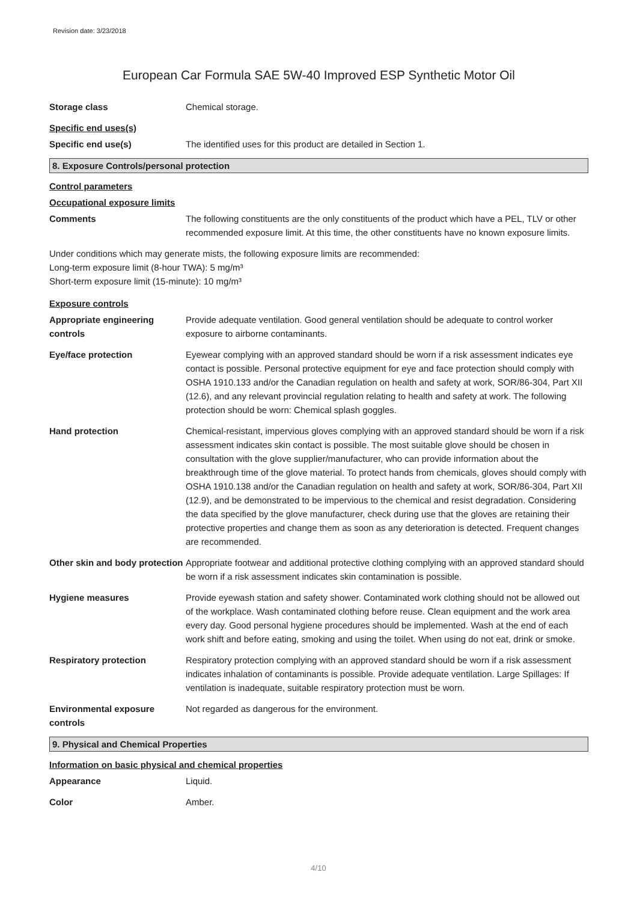Revision date: 3/23/2018
European Car Formula SAE 5W-40 Improved ESP Synthetic Motor Oil
Storage class Chemical storage.
Specific end uses(s)
Specific end use(s) The identified uses for this product are detailed in Section 1.
8. Exposure Controls/personal protection
Control parameters
Occupational exposure limits
Comments The following constituents are the only constituents of the product which have a PEL, TLV or other recommended exposure limit. At this time, the other constituents have no known exposure limits.
Under conditions which may generate mists, the following exposure limits are recommended:
Long-term exposure limit (8-hour TWA): 5 mg/m³
Short-term exposure limit (15-minute): 10 mg/m³
Exposure controls
Appropriate engineering controls
Provide adequate ventilation. Good general ventilation should be adequate to control worker exposure to airborne contaminants.
Eye/face protection Eyewear complying with an approved standard should be worn if a risk assessment indicates eye contact is possible. Personal protective equipment for eye and face protection should comply with OSHA 1910.133 and/or the Canadian regulation on health and safety at work, SOR/86-304, Part XII (12.6), and any relevant provincial regulation relating to health and safety at work. The following protection should be worn: Chemical splash goggles.
Hand protection Chemical-resistant, impervious gloves complying with an approved standard should be worn if a risk assessment indicates skin contact is possible. The most suitable glove should be chosen in consultation with the glove supplier/manufacturer, who can provide information about the breakthrough time of the glove material. To protect hands from chemicals, gloves should comply with OSHA 1910.138 and/or the Canadian regulation on health and safety at work, SOR/86-304, Part XII (12.9), and be demonstrated to be impervious to the chemical and resist degradation. Considering the data specified by the glove manufacturer, check during use that the gloves are retaining their protective properties and change them as soon as any deterioration is detected. Frequent changes are recommended.
Other skin and body protection
Appropriate footwear and additional protective clothing complying with an approved standard should be worn if a risk assessment indicates skin contamination is possible.
Hygiene measures Provide eyewash station and safety shower. Contaminated work clothing should not be allowed out of the workplace. Wash contaminated clothing before reuse. Clean equipment and the work area every day. Good personal hygiene procedures should be implemented. Wash at the end of each work shift and before eating, smoking and using the toilet. When using do not eat, drink or smoke.
Respiratory protection Respiratory protection complying with an approved standard should be worn if a risk assessment indicates inhalation of contaminants is possible. Provide adequate ventilation. Large Spillages: If ventilation is inadequate, suitable respiratory protection must be worn.
Environmental exposure controls
Not regarded as dangerous for the environment.
9. Physical and Chemical Properties
Information on basic physical and chemical properties
Appearance Liquid.
Color Amber.
4/10